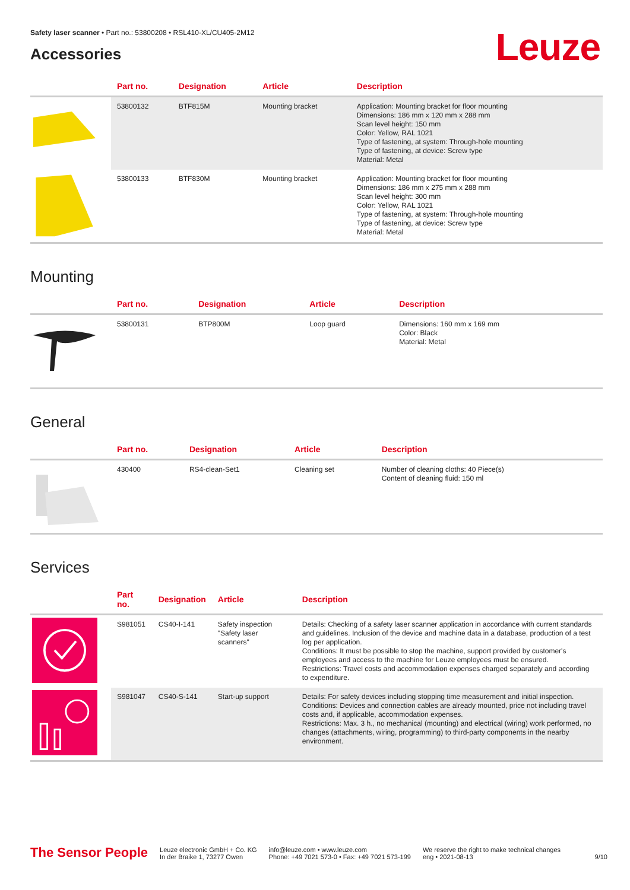Safety laser scanner • Part no.: 53800208 • RSL410-XL/CU405-2M12
Leuze
Accessories
| | Part no. | Designation | Article | Description |
| --- | --- | --- | --- | --- |
| | 53800132 | BTF815M | Mounting bracket | Application: Mounting bracket for floor mounting Dimensions: 186 mm x 120 mm x 288 mm Scan level height: 150 mm Color: Yellow, RAL 1021 Type of fastening, at system: Through-hole mounting Type of fastening, at device: Screw type Material: Metal |
| | 53800133 | BTF830M | Mounting bracket | Application: Mounting bracket for floor mounting Dimensions: 186 mm x 275 mm x 288 mm Scan level height: 300 mm Color: Yellow, RAL 1021 Type of fastening, at system: Through-hole mounting Type of fastening, at device: Screw type Material: Metal |
Mounting
| | Part no. | Designation | Article | Description |
| --- | --- | --- | --- | --- |
| | 53800131 | BTP800M | Loop guard | Dimensions: 160 mm x 169 mm Color: Black Material: Metal |
General
| | Part no. | Designation | Article | Description |
| --- | --- | --- | --- | --- |
| | 430400 | RS4-clean-Set1 | Cleaning set | Number of cleaning cloths: 40 Piece(s) Content of cleaning fluid: 150 ml |
Services
| | Part no. | Designation | Article | Description |
| --- | --- | --- | --- | --- |
| | S981051 | CS40-I-141 | Safety inspection "Safety laser scanners" | Details: Checking of a safety laser scanner application in accordance with current standards and guidelines. Inclusion of the device and machine data in a database, production of a test log per application. Conditions: It must be possible to stop the machine, support provided by customer's employees and access to the machine for Leuze employees must be ensured. Restrictions: Travel costs and accommodation expenses charged separately and according to expenditure. |
| | S981047 | CS40-S-141 | Start-up support | Details: For safety devices including stopping time measurement and initial inspection. Conditions: Devices and connection cables are already mounted, price not including travel costs and, if applicable, accommodation expenses. Restrictions: Max. 3 h., no mechanical (mounting) and electrical (wiring) work performed, no changes (attachments, wiring, programming) to third-party components in the nearby environment. |
The Sensor People
Leuze electronic GmbH + Co. KG
In der Braike 1, 73277 Owen
info@leuze.com • www.leuze.com
Phone: +49 7021 573-0 • Fax: +49 7021 573-199
We reserve the right to make technical changes
eng • 2021-08-13
9/10